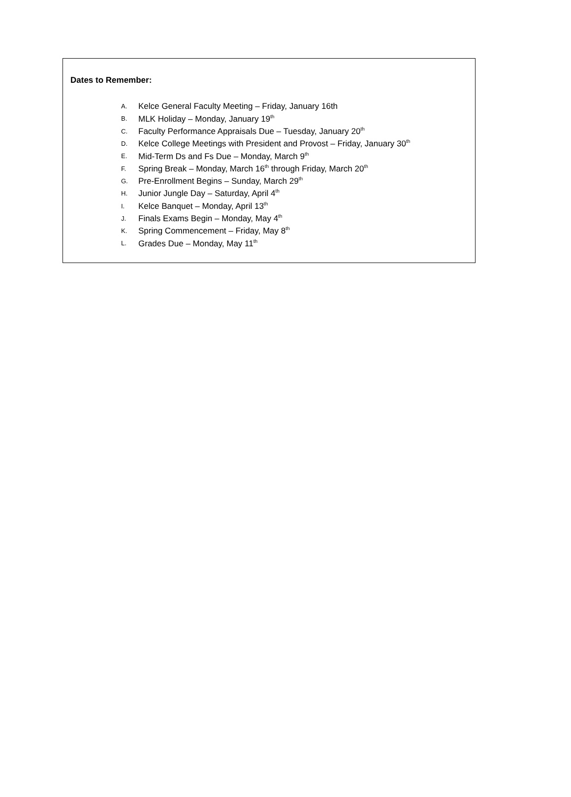Dates to Remember:
A. Kelce General Faculty Meeting – Friday, January 16th
B. MLK Holiday – Monday, January 19<sup>th</sup>
C. Faculty Performance Appraisals Due – Tuesday, January 20<sup>th</sup>
D. Kelce College Meetings with President and Provost – Friday, January 30<sup>th</sup>
E. Mid-Term Ds and Fs Due – Monday, March 9<sup>th</sup>
F. Spring Break – Monday, March 16<sup>th</sup> through Friday, March 20<sup>th</sup>
G. Pre-Enrollment Begins – Sunday, March 29<sup>th</sup>
H. Junior Jungle Day – Saturday, April 4<sup>th</sup>
I. Kelce Banquet – Monday, April 13<sup>th</sup>
J. Finals Exams Begin – Monday, May 4<sup>th</sup>
K. Spring Commencement – Friday, May 8<sup>th</sup>
L. Grades Due – Monday, May 11<sup>th</sup>